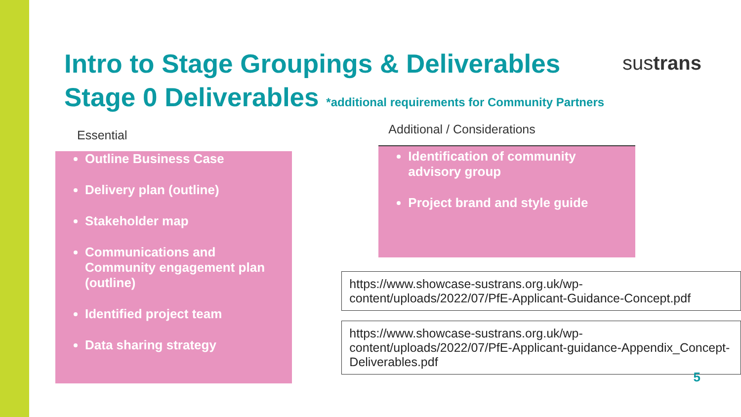sustrans
Intro to Stage Groupings & Deliverables
Stage 0 Deliverables *additional requirements for Community Partners
Essential
Outline Business Case
Delivery plan (outline)
Stakeholder map
Communications and Community engagement plan (outline)
Identified project team
Data sharing strategy
Additional / Considerations
Identification of community advisory group
Project brand and style guide
https://www.showcase-sustrans.org.uk/wp-content/uploads/2022/07/PfE-Applicant-Guidance-Concept.pdf
https://www.showcase-sustrans.org.uk/wp-content/uploads/2022/07/PfE-Applicant-guidance-Appendix_Concept-Deliverables.pdf
5